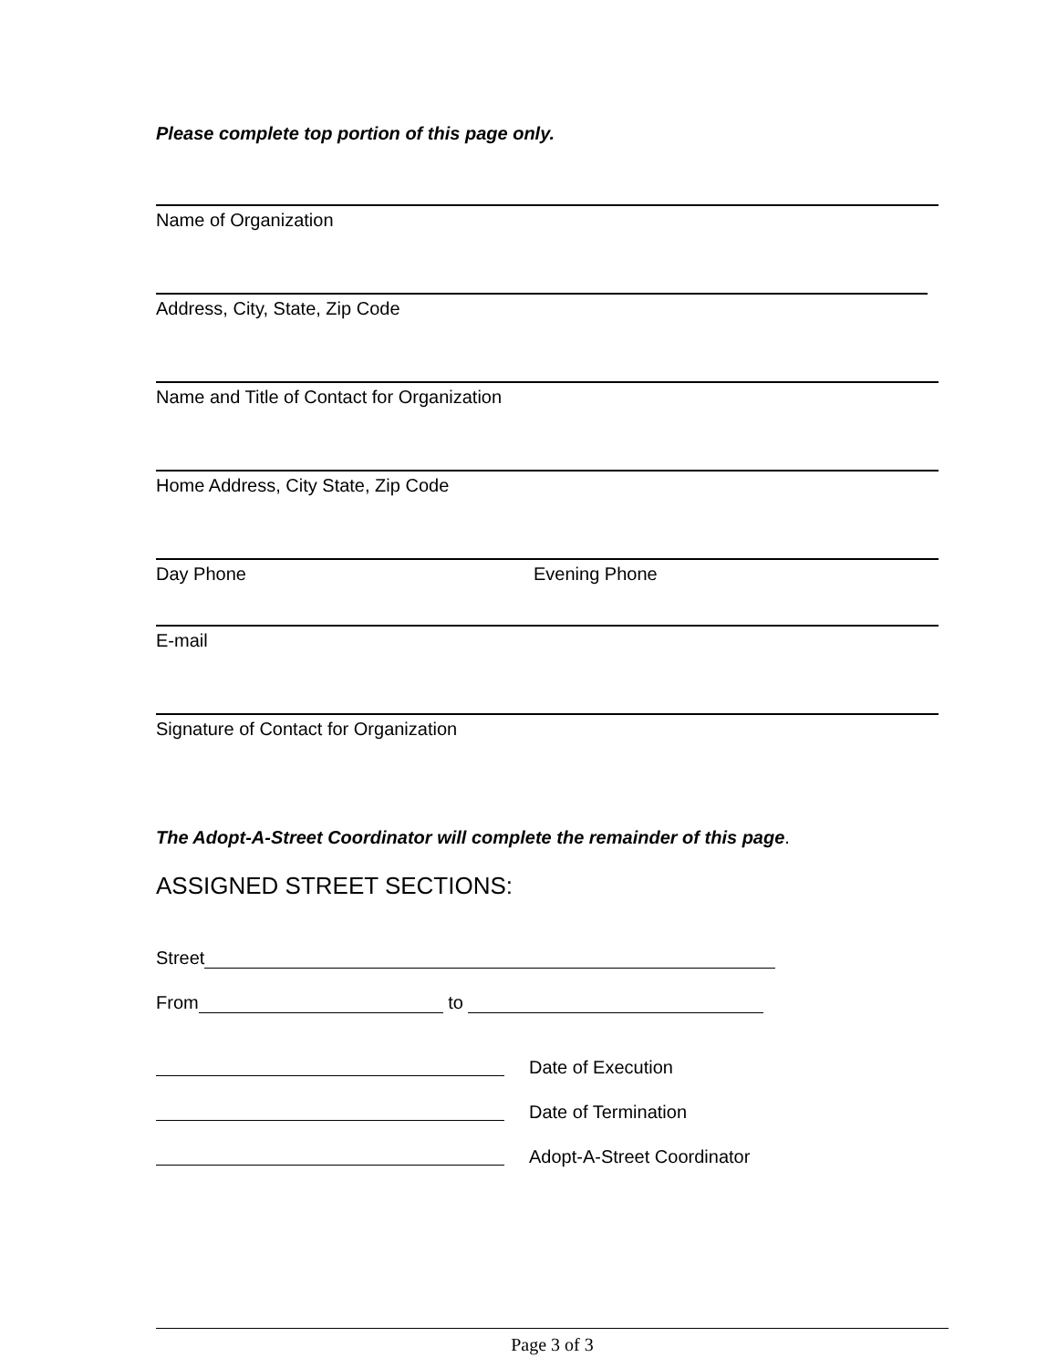Please complete top portion of this page only.
Name of Organization
Address, City, State, Zip Code
Name and Title of Contact for Organization
Home Address, City State, Zip Code
Day Phone Evening Phone
E-mail
Signature of Contact for Organization
The Adopt-A-Street Coordinator will complete the remainder of this page.
ASSIGNED STREET SECTIONS:
Street
From to
Date of Execution
Date of Termination
Adopt-A-Street Coordinator
Page 3 of 3